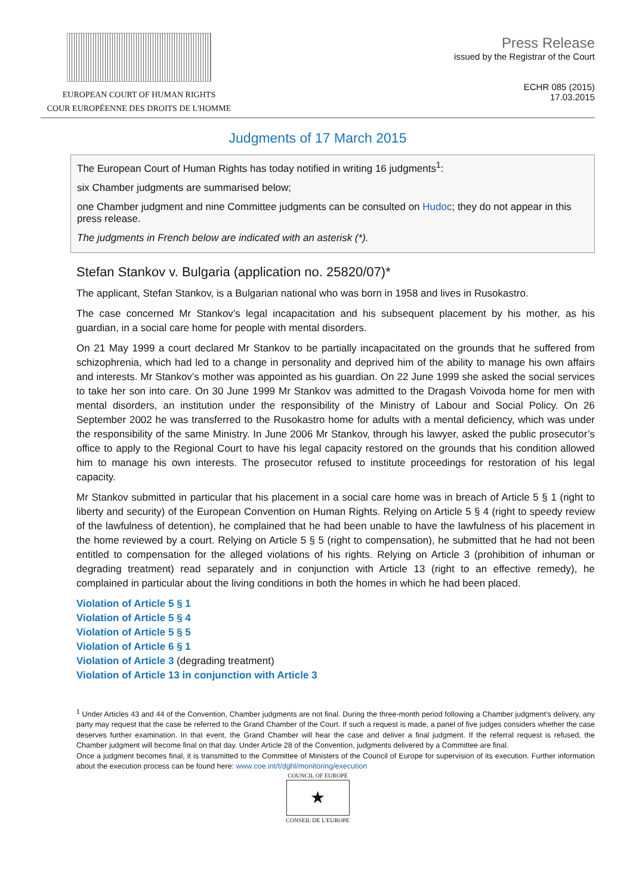EUROPEAN COURT OF HUMAN RIGHTS
COUR EUROPÉENNE DES DROITS DE L'HOMME
Press Release
issued by the Registrar of the Court
ECHR 085 (2015)
17.03.2015
Judgments of 17 March 2015
The European Court of Human Rights has today notified in writing 16 judgments<sup>1</sup>:
six Chamber judgments are summarised below;
one Chamber judgment and nine Committee judgments can be consulted on Hudoc; they do not appear in this press release.
The judgments in French below are indicated with an asterisk (*).
Stefan Stankov v. Bulgaria (application no. 25820/07)*
The applicant, Stefan Stankov, is a Bulgarian national who was born in 1958 and lives in Rusokastro.
The case concerned Mr Stankov’s legal incapacitation and his subsequent placement by his mother, as his guardian, in a social care home for people with mental disorders.
On 21 May 1999 a court declared Mr Stankov to be partially incapacitated on the grounds that he suffered from schizophrenia, which had led to a change in personality and deprived him of the ability to manage his own affairs and interests. Mr Stankov’s mother was appointed as his guardian. On 22 June 1999 she asked the social services to take her son into care. On 30 June 1999 Mr Stankov was admitted to the Dragash Voivoda home for men with mental disorders, an institution under the responsibility of the Ministry of Labour and Social Policy. On 26 September 2002 he was transferred to the Rusokastro home for adults with a mental deficiency, which was under the responsibility of the same Ministry. In June 2006 Mr Stankov, through his lawyer, asked the public prosecutor’s office to apply to the Regional Court to have his legal capacity restored on the grounds that his condition allowed him to manage his own interests. The prosecutor refused to institute proceedings for restoration of his legal capacity.
Mr Stankov submitted in particular that his placement in a social care home was in breach of Article 5 § 1 (right to liberty and security) of the European Convention on Human Rights. Relying on Article 5 § 4 (right to speedy review of the lawfulness of detention), he complained that he had been unable to have the lawfulness of his placement in the home reviewed by a court. Relying on Article 5 § 5 (right to compensation), he submitted that he had not been entitled to compensation for the alleged violations of his rights. Relying on Article 3 (prohibition of inhuman or degrading treatment) read separately and in conjunction with Article 13 (right to an effective remedy), he complained in particular about the living conditions in both the homes in which he had been placed.
Violation of Article 5 § 1
Violation of Article 5 § 4
Violation of Article 5 § 5
Violation of Article 6 § 1
Violation of Article 3 (degrading treatment)
Violation of Article 13 in conjunction with Article 3
<sup>1</sup> Under Articles 43 and 44 of the Convention, Chamber judgments are not final. During the three-month period following a Chamber judgment’s delivery, any party may request that the case be referred to the Grand Chamber of the Court. If such a request is made, a panel of five judges considers whether the case deserves further examination. In that event, the Grand Chamber will hear the case and deliver a final judgment. If the referral request is refused, the Chamber judgment will become final on that day. Under Article 28 of the Convention, judgments delivered by a Committee are final.
Once a judgment becomes final, it is transmitted to the Committee of Ministers of the Council of Europe for supervision of its execution. Further information about the execution process can be found here: www.coe.int/t/dghl/monitoring/execution
COUNCIL OF EUROPE
★
CONSEIL DE L'EUROPE